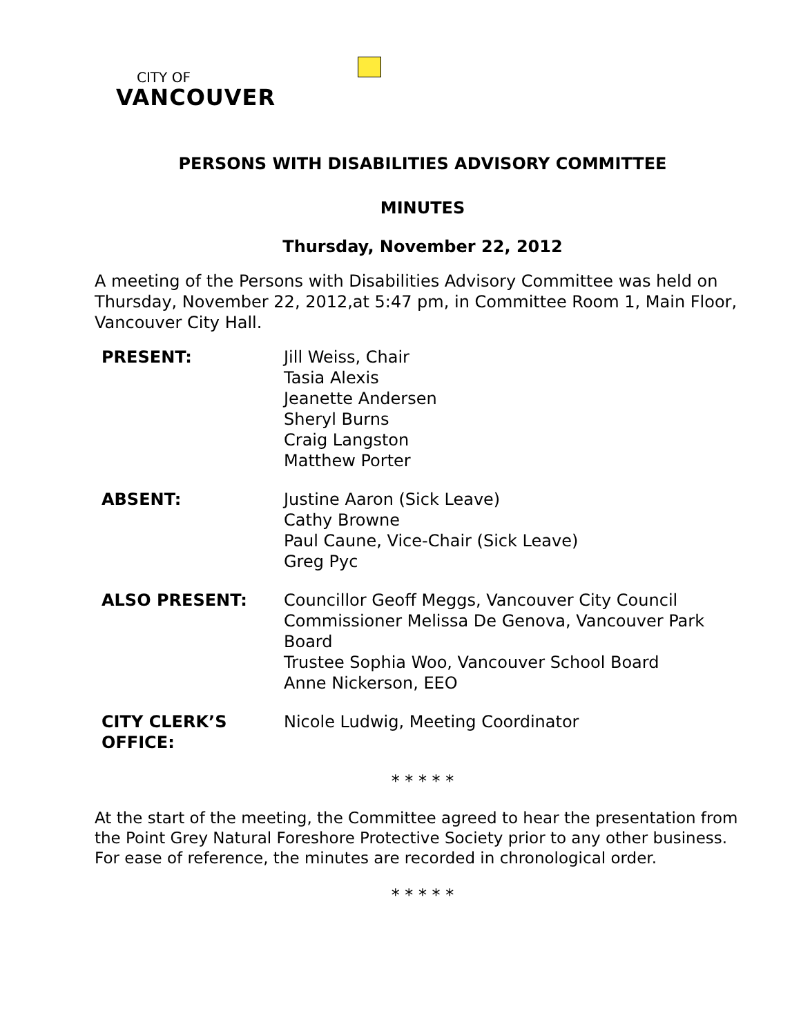CITY OF
VANCOUVER
PERSONS WITH DISABILITIES ADVISORY COMMITTEE
MINUTES
Thursday, November 22, 2012
A meeting of the Persons with Disabilities Advisory Committee was held on Thursday, November 22, 2012,at 5:47 pm, in Committee Room 1, Main Floor, Vancouver City Hall.
| PRESENT: | Jill Weiss, Chair Tasia Alexis Jeanette Andersen Sheryl Burns Craig Langston Matthew Porter |
| ABSENT: | Justine Aaron (Sick Leave) Cathy Browne Paul Caune, Vice-Chair (Sick Leave) Greg Pyc |
| ALSO PRESENT: | Councillor Geoff Meggs, Vancouver City Council Commissioner Melissa De Genova, Vancouver Park Board Trustee Sophia Woo, Vancouver School Board Anne Nickerson, EEO |
| CITY CLERK’S OFFICE: | Nicole Ludwig, Meeting Coordinator |
* * * * *
At the start of the meeting, the Committee agreed to hear the presentation from the Point Grey Natural Foreshore Protective Society prior to any other business. For ease of reference, the minutes are recorded in chronological order.
* * * * *